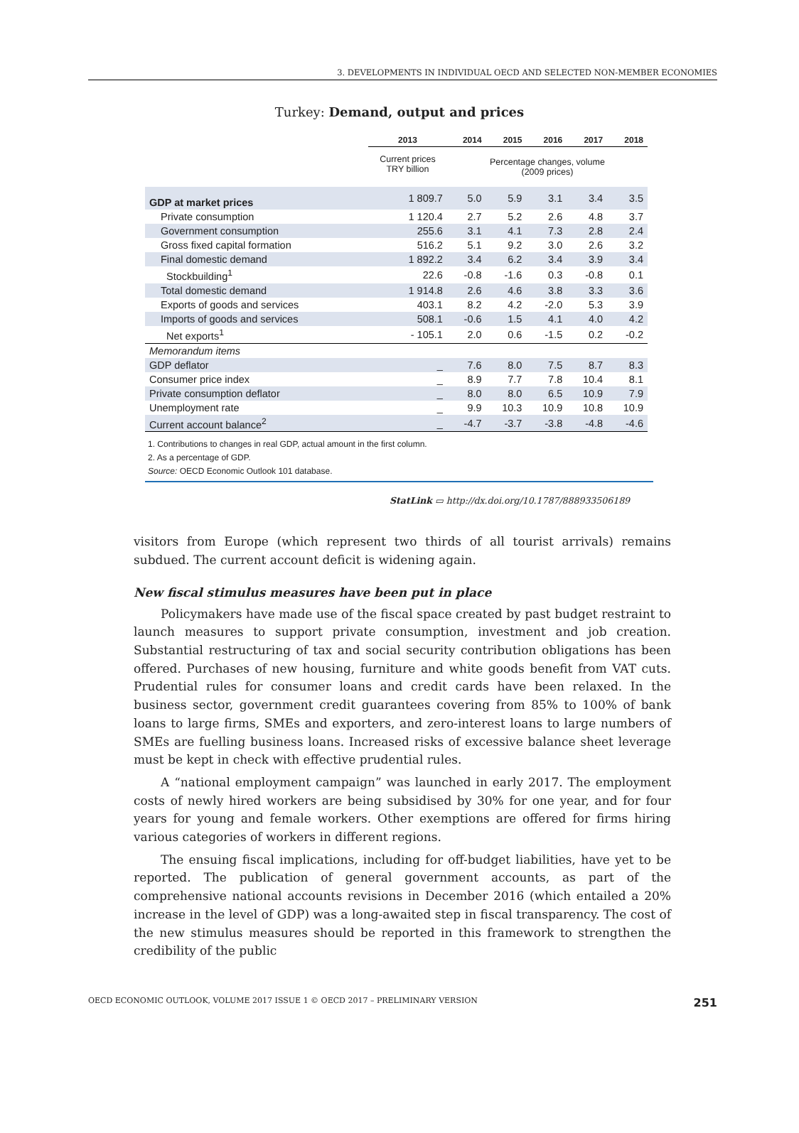3. DEVELOPMENTS IN INDIVIDUAL OECD AND SELECTED NON-MEMBER ECONOMIES
Turkey: Demand, output and prices
| | 2013 | 2014 | 2015 | 2016 | 2017 | 2018 |
| --- | --- | --- | --- | --- | --- | --- |
| | Current prices TRY billion | Percentage changes, volume (2009 prices) | | | | |
| GDP at market prices | 1 809.7 | 5.0 | 5.9 | 3.1 | 3.4 | 3.5 |
| Private consumption | 1 120.4 | 2.7 | 5.2 | 2.6 | 4.8 | 3.7 |
| Government consumption | 255.6 | 3.1 | 4.1 | 7.3 | 2.8 | 2.4 |
| Gross fixed capital formation | 516.2 | 5.1 | 9.2 | 3.0 | 2.6 | 3.2 |
| Final domestic demand | 1 892.2 | 3.4 | 6.2 | 3.4 | 3.9 | 3.4 |
| Stockbuilding<sup>1</sup> | 22.6 | -0.8 | -1.6 | 0.3 | -0.8 | 0.1 |
| Total domestic demand | 1 914.8 | 2.6 | 4.6 | 3.8 | 3.3 | 3.6 |
| Exports of goods and services | 403.1 | 8.2 | 4.2 | -2.0 | 5.3 | 3.9 |
| Imports of goods and services | 508.1 | -0.6 | 1.5 | 4.1 | 4.0 | 4.2 |
| Net exports<sup>1</sup> | - 105.1 | 2.0 | 0.6 | -1.5 | 0.2 | -0.2 |
| Memorandum items | | | | | | |
| GDP deflator | _ | 7.6 | 8.0 | 7.5 | 8.7 | 8.3 |
| Consumer price index | _ | 8.9 | 7.7 | 7.8 | 10.4 | 8.1 |
| Private consumption deflator | _ | 8.0 | 8.0 | 6.5 | 10.9 | 7.9 |
| Unemployment rate | _ | 9.9 | 10.3 | 10.9 | 10.8 | 10.9 |
| Current account balance<sup>2</sup> | _ | -4.7 | -3.7 | -3.8 | -4.8 | -4.6 |
1. Contributions to changes in real GDP, actual amount in the first column.
2. As a percentage of GDP.
Source: OECD Economic Outlook 101 database.
StatLink ▭ http://dx.doi.org/10.1787/888933506189
visitors from Europe (which represent two thirds of all tourist arrivals) remains subdued. The current account deficit is widening again.
New fiscal stimulus measures have been put in place
Policymakers have made use of the fiscal space created by past budget restraint to launch measures to support private consumption, investment and job creation. Substantial restructuring of tax and social security contribution obligations has been offered. Purchases of new housing, furniture and white goods benefit from VAT cuts. Prudential rules for consumer loans and credit cards have been relaxed. In the business sector, government credit guarantees covering from 85% to 100% of bank loans to large firms, SMEs and exporters, and zero-interest loans to large numbers of SMEs are fuelling business loans. Increased risks of excessive balance sheet leverage must be kept in check with effective prudential rules.
A “national employment campaign” was launched in early 2017. The employment costs of newly hired workers are being subsidised by 30% for one year, and for four years for young and female workers. Other exemptions are offered for firms hiring various categories of workers in different regions.
The ensuing fiscal implications, including for off-budget liabilities, have yet to be reported. The publication of general government accounts, as part of the comprehensive national accounts revisions in December 2016 (which entailed a 20% increase in the level of GDP) was a long-awaited step in fiscal transparency. The cost of the new stimulus measures should be reported in this framework to strengthen the credibility of the public
OECD ECONOMIC OUTLOOK, VOLUME 2017 ISSUE 1 © OECD 2017 – PRELIMINARY VERSION 251